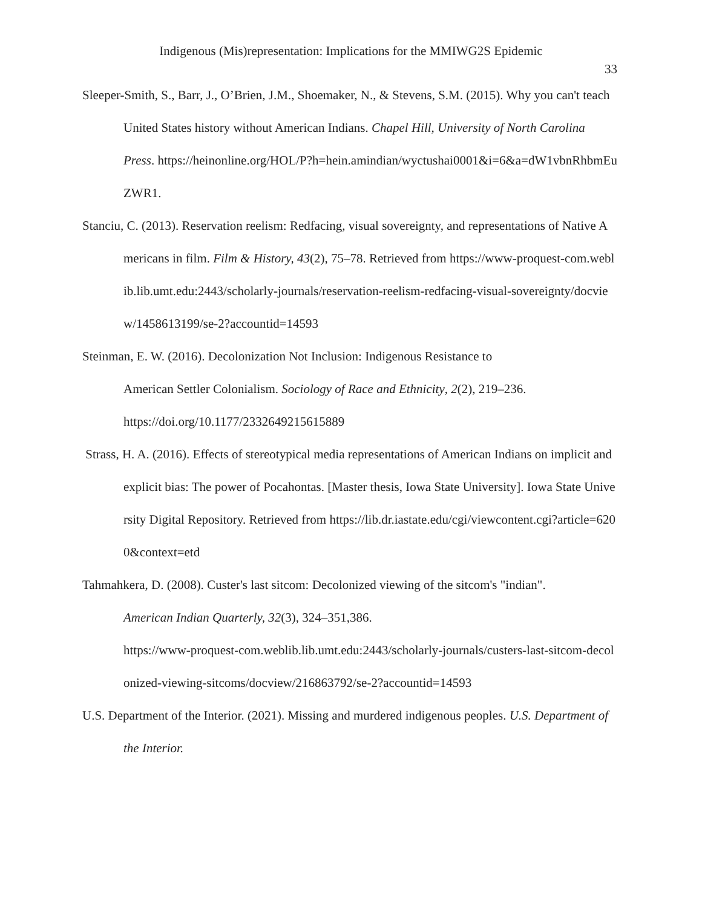Indigenous (Mis)representation: Implications for the MMIWG2S Epidemic
33
Sleeper-Smith, S., Barr, J., O’Brien, J.M., Shoemaker, N., & Stevens, S.M. (2015). Why you can't teach United States history without American Indians. Chapel Hill, University of North Carolina Press. https://heinonline.org/HOL/P?h=hein.amindian/wyctushai0001&i=6&a=dW1vbnRhbmEuZWR1.
Stanciu, C. (2013). Reservation reelism: Redfacing, visual sovereignty, and representations of Native Americans in film. Film & History, 43(2), 75–78. Retrieved from https://www-proquest-com.weblib.lib.umt.edu:2443/scholarly-journals/reservation-reelism-redfacing-visual-sovereignty/docview/1458613199/se-2?accountid=14593
Steinman, E. W. (2016). Decolonization Not Inclusion: Indigenous Resistance to
American Settler Colonialism. Sociology of Race and Ethnicity, 2(2), 219–236.
https://doi.org/10.1177/2332649215615889
Strass, H. A. (2016). Effects of stereotypical media representations of American Indians on implicit and explicit bias: The power of Pocahontas. [Master thesis, Iowa State University]. Iowa State University Digital Repository. Retrieved from https://lib.dr.iastate.edu/cgi/viewcontent.cgi?article=6200&context=etd
Tahmahkera, D. (2008). Custer's last sitcom: Decolonized viewing of the sitcom's "indian".
American Indian Quarterly, 32(3), 324–351,386.
https://www-proquest-com.weblib.lib.umt.edu:2443/scholarly-journals/custers-last-sitcom-decolonized-viewing-sitcoms/docview/216863792/se-2?accountid=14593
U.S. Department of the Interior. (2021). Missing and murdered indigenous peoples. U.S. Department of the Interior.